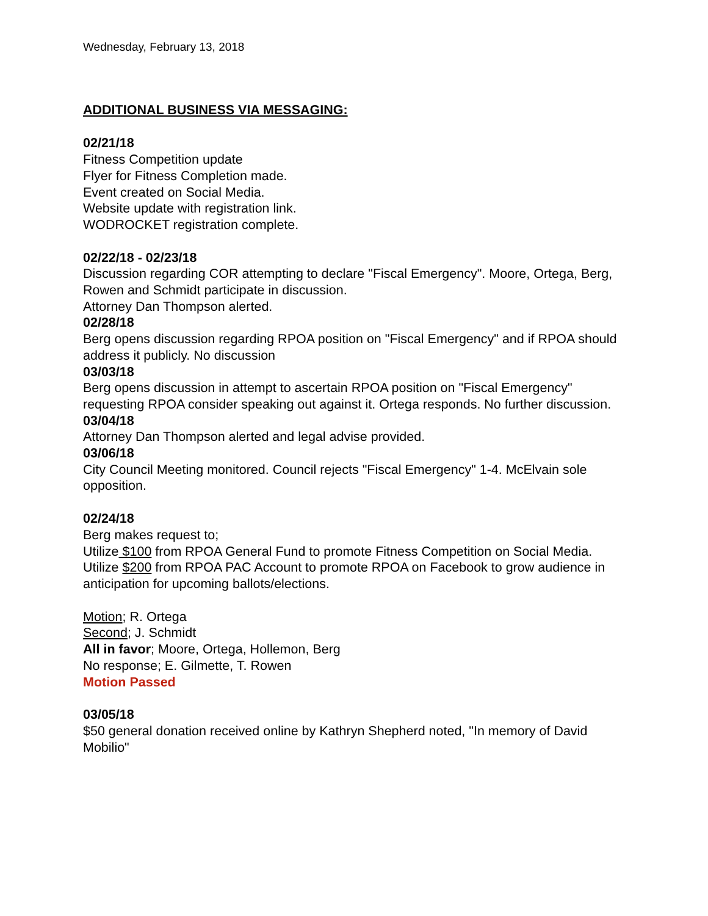Wednesday, February 13, 2018
ADDITIONAL BUSINESS VIA MESSAGING:
02/21/18
Fitness Competition update
Flyer for Fitness Completion made.
Event created on Social Media.
Website update with registration link.
WODROCKET registration complete.
02/22/18 - 02/23/18
Discussion regarding COR attempting to declare "Fiscal Emergency". Moore, Ortega, Berg, Rowen and Schmidt participate in discussion.
Attorney Dan Thompson alerted.
02/28/18
Berg opens discussion regarding RPOA position on "Fiscal Emergency" and if RPOA should address it publicly. No discussion
03/03/18
Berg opens discussion in attempt to ascertain RPOA position on "Fiscal Emergency" requesting RPOA consider speaking out against it. Ortega responds. No further discussion.
03/04/18
Attorney Dan Thompson alerted and legal advise provided.
03/06/18
City Council Meeting monitored. Council rejects "Fiscal Emergency" 1-4. McElvain sole opposition.
02/24/18
Berg makes request to;
Utilize $100 from RPOA General Fund to promote Fitness Competition on Social Media.
Utilize $200 from RPOA PAC Account to promote RPOA on Facebook to grow audience in anticipation for upcoming ballots/elections.
Motion; R. Ortega
Second; J. Schmidt
All in favor; Moore, Ortega, Hollemon, Berg
No response; E. Gilmette, T. Rowen
Motion Passed
03/05/18
$50 general donation received online by Kathryn Shepherd noted, "In memory of David Mobilio"